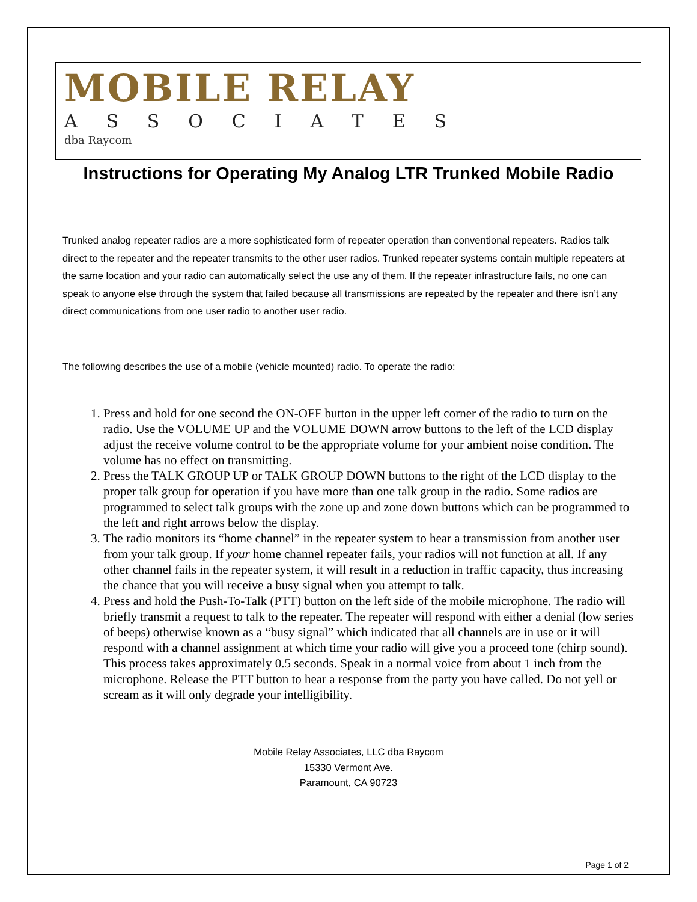MOBILE RELAY
ASSOCIATES
dba Raycom
Instructions for Operating My Analog LTR Trunked Mobile Radio
Trunked analog repeater radios are a more sophisticated form of repeater operation than conventional repeaters. Radios talk direct to the repeater and the repeater transmits to the other user radios. Trunked repeater systems contain multiple repeaters at the same location and your radio can automatically select the use any of them. If the repeater infrastructure fails, no one can speak to anyone else through the system that failed because all transmissions are repeated by the repeater and there isn’t any direct communications from one user radio to another user radio.
The following describes the use of a mobile (vehicle mounted) radio. To operate the radio:
1. Press and hold for one second the ON-OFF button in the upper left corner of the radio to turn on the radio. Use the VOLUME UP and the VOLUME DOWN arrow buttons to the left of the LCD display adjust the receive volume control to be the appropriate volume for your ambient noise condition. The volume has no effect on transmitting.
2. Press the TALK GROUP UP or TALK GROUP DOWN buttons to the right of the LCD display to the proper talk group for operation if you have more than one talk group in the radio. Some radios are programmed to select talk groups with the zone up and zone down buttons which can be programmed to the left and right arrows below the display.
3. The radio monitors its “home channel” in the repeater system to hear a transmission from another user from your talk group. If your home channel repeater fails, your radios will not function at all. If any other channel fails in the repeater system, it will result in a reduction in traffic capacity, thus increasing the chance that you will receive a busy signal when you attempt to talk.
4. Press and hold the Push-To-Talk (PTT) button on the left side of the mobile microphone. The radio will briefly transmit a request to talk to the repeater. The repeater will respond with either a denial (low series of beeps) otherwise known as a “busy signal” which indicated that all channels are in use or it will respond with a channel assignment at which time your radio will give you a proceed tone (chirp sound). This process takes approximately 0.5 seconds. Speak in a normal voice from about 1 inch from the microphone. Release the PTT button to hear a response from the party you have called. Do not yell or scream as it will only degrade your intelligibility.
Mobile Relay Associates, LLC dba Raycom
15330 Vermont Ave.
Paramount, CA 90723
Page 1 of 2